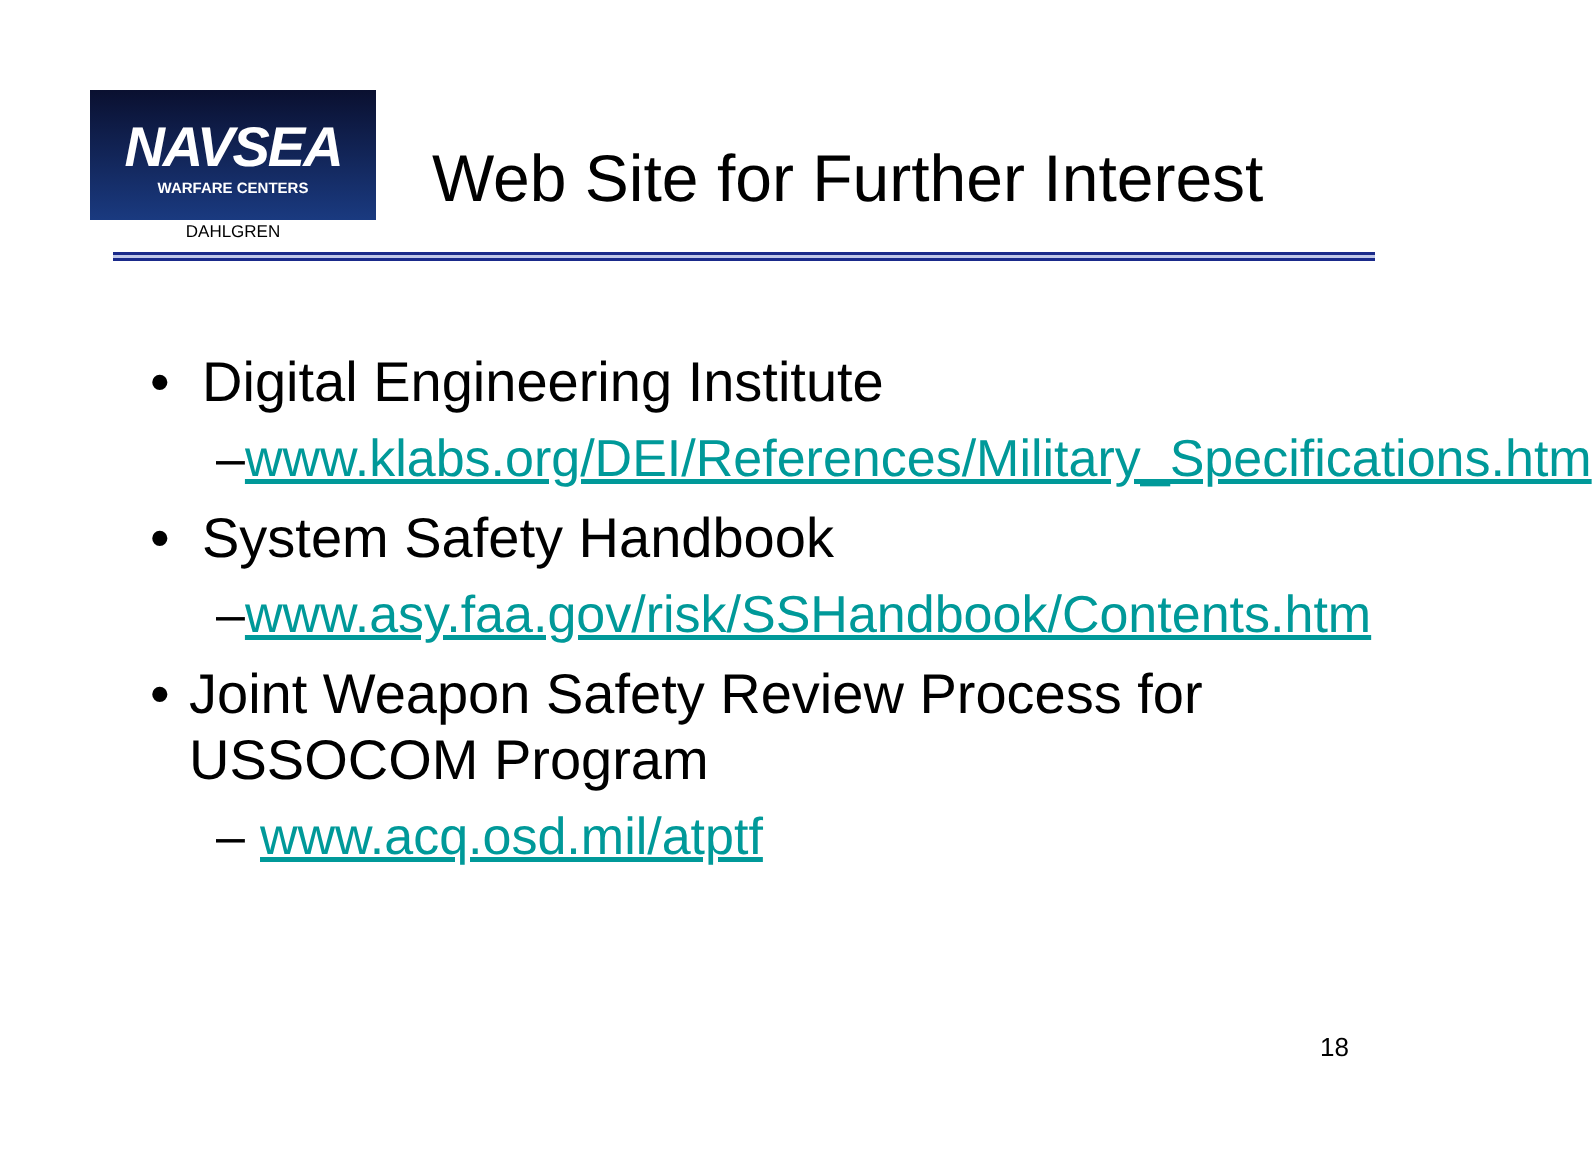NAVSEA
WARFARE CENTERS
DAHLGREN
Web Site for Further Interest
• Digital Engineering Institute
– www.klabs.org/DEI/References/Military_Specifications.htm
• System Safety Handbook
– www.asy.faa.gov/risk/SSHandbook/Contents.htm
• Joint Weapon Safety Review Process for USSOCOM Program
– www.acq.osd.mil/atptf
18